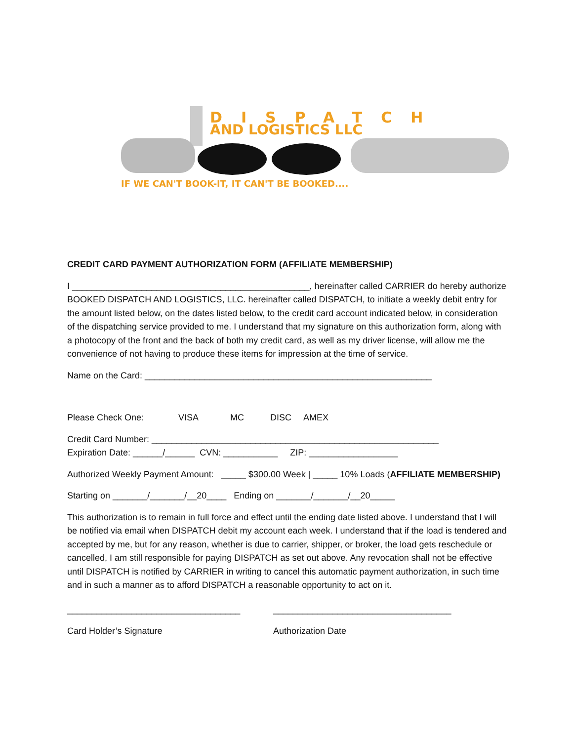DISPATCH
AND LOGISTICS LLC
IF WE CAN'T BOOK-IT, IT CAN'T BE BOOKED....
CREDIT CARD PAYMENT AUTHORIZATION FORM (AFFILIATE MEMBERSHIP)
I ________________________________________________, hereinafter called CARRIER do hereby authorize BOOKED DISPATCH AND LOGISTICS, LLC. hereinafter called DISPATCH, to initiate a weekly debit entry for the amount listed below, on the dates listed below, to the credit card account indicated below, in consideration of the dispatching service provided to me. I understand that my signature on this authorization form, along with a photocopy of the front and the back of both my credit card, as well as my driver license, will allow me the convenience of not having to produce these items for impression at the time of service.
Name on the Card: __________________________________________________________
Please Check One: VISA MC DISC AMEX
Credit Card Number: __________________________________________________________
Expiration Date: ______/______ CVN: ___________ ZIP: __________________
Authorized Weekly Payment Amount: _____ $300.00 Week | _____ 10% Loads (AFFILIATE MEMBERSHIP)
Starting on _______/_______/__20____ Ending on _______/_______/__20_____
This authorization is to remain in full force and effect until the ending date listed above. I understand that I will be notified via email when DISPATCH debit my account each week. I understand that if the load is tendered and accepted by me, but for any reason, whether is due to carrier, shipper, or broker, the load gets reschedule or cancelled, I am still responsible for paying DISPATCH as set out above. Any revocation shall not be effective until DISPATCH is notified by CARRIER in writing to cancel this automatic payment authorization, in such time and in such a manner as to afford DISPATCH a reasonable opportunity to act on it.
___________________________________ ____________________________________
Card Holder’s Signature Authorization Date